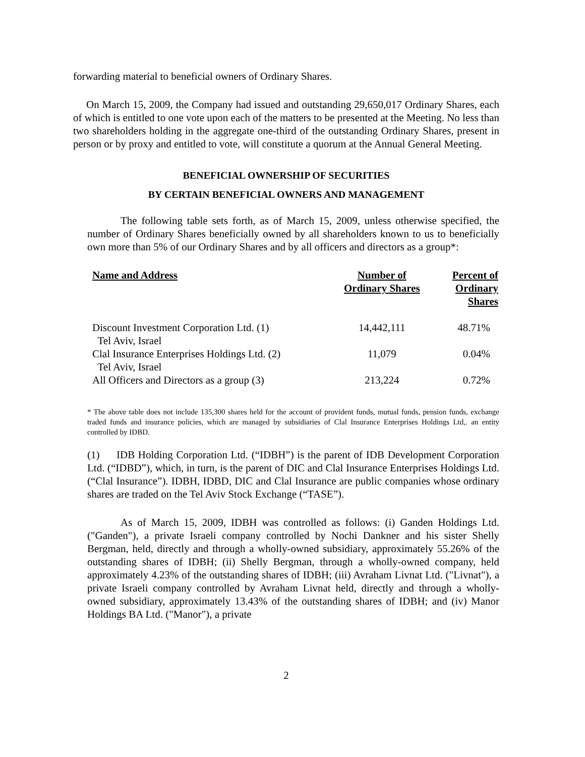forwarding material to beneficial owners of Ordinary Shares.
On March 15, 2009, the Company had issued and outstanding 29,650,017 Ordinary Shares, each of which is entitled to one vote upon each of the matters to be presented at the Meeting. No less than two shareholders holding in the aggregate one-third of the outstanding Ordinary Shares, present in person or by proxy and entitled to vote, will constitute a quorum at the Annual General Meeting.
BENEFICIAL OWNERSHIP OF SECURITIES
BY CERTAIN BENEFICIAL OWNERS AND MANAGEMENT
The following table sets forth, as of March 15, 2009, unless otherwise specified, the number of Ordinary Shares beneficially owned by all shareholders known to us to beneficially own more than 5% of our Ordinary Shares and by all officers and directors as a group*:
| Name and Address | Number of Ordinary Shares | Percent of Ordinary Shares |
| --- | --- | --- |
| Discount Investment Corporation Ltd. (1) Tel Aviv, Israel | 14,442,111 | 48.71% |
| Clal Insurance Enterprises Holdings Ltd. (2) Tel Aviv, Israel | 11,079 | 0.04% |
| All Officers and Directors as a group (3) | 213,224 | 0.72% |
* The above table does not include 135,300 shares held for the account of provident funds, mutual funds, pension funds, exchange traded funds and insurance policies, which are managed by subsidiaries of Clal Insurance Enterprises Holdings Ltd,. an entity controlled by IDBD.
(1) IDB Holding Corporation Ltd. (“IDBH”) is the parent of IDB Development Corporation Ltd. (“IDBD”), which, in turn, is the parent of DIC and Clal Insurance Enterprises Holdings Ltd. (“Clal Insurance”). IDBH, IDBD, DIC and Clal Insurance are public companies whose ordinary shares are traded on the Tel Aviv Stock Exchange (“TASE”).
As of March 15, 2009, IDBH was controlled as follows: (i) Ganden Holdings Ltd. ("Ganden"), a private Israeli company controlled by Nochi Dankner and his sister Shelly Bergman, held, directly and through a wholly-owned subsidiary, approximately 55.26% of the outstanding shares of IDBH; (ii) Shelly Bergman, through a wholly-owned company, held approximately 4.23% of the outstanding shares of IDBH; (iii) Avraham Livnat Ltd. ("Livnat"), a private Israeli company controlled by Avraham Livnat held, directly and through a wholly-owned subsidiary, approximately 13.43% of the outstanding shares of IDBH; and (iv) Manor Holdings BA Ltd. ("Manor"), a private
2